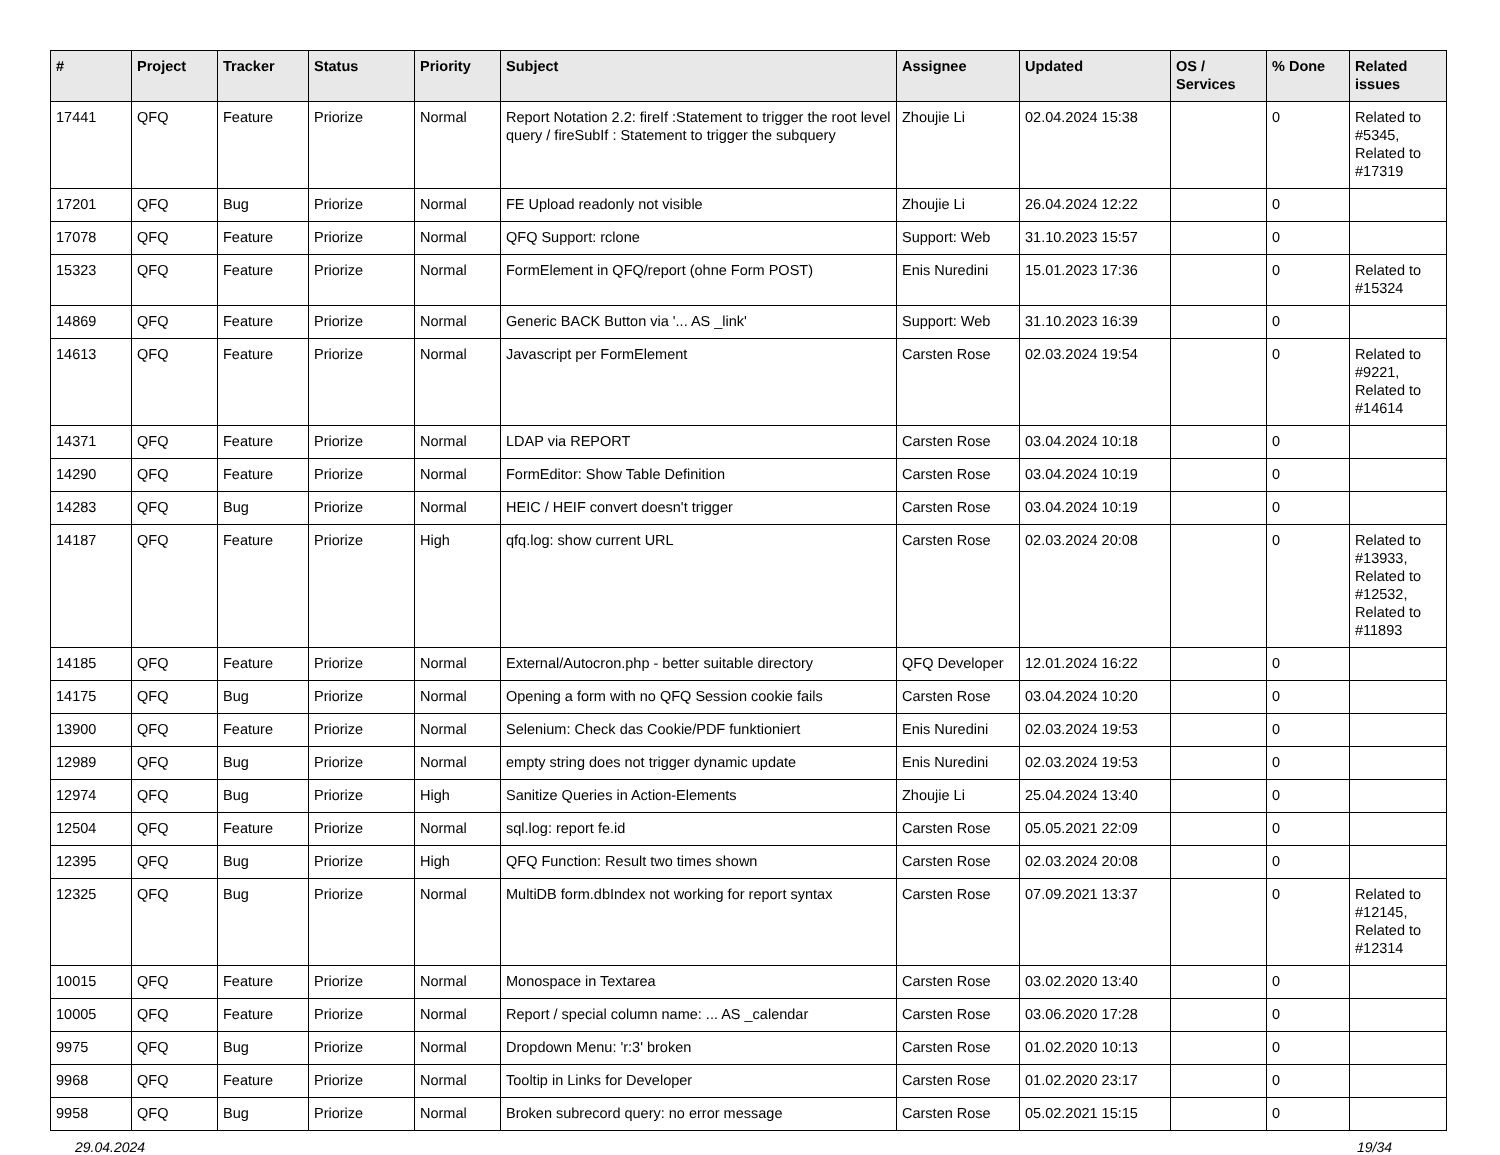| # | Project | Tracker | Status | Priority | Subject | Assignee | Updated | OS / Services | % Done | Related issues |
| --- | --- | --- | --- | --- | --- | --- | --- | --- | --- | --- |
| 17441 | QFQ | Feature | Priorize | Normal | Report Notation 2.2: fireIf :Statement to trigger the root level query / fireSubIf : Statement to trigger the subquery | Zhoujie Li | 02.04.2024 15:38 | | 0 | Related to #5345, Related to #17319 |
| 17201 | QFQ | Bug | Priorize | Normal | FE Upload readonly not visible | Zhoujie Li | 26.04.2024 12:22 | | 0 | |
| 17078 | QFQ | Feature | Priorize | Normal | QFQ Support: rclone | Support: Web | 31.10.2023 15:57 | | 0 | |
| 15323 | QFQ | Feature | Priorize | Normal | FormElement in QFQ/report (ohne Form POST) | Enis Nuredini | 15.01.2023 17:36 | | 0 | Related to #15324 |
| 14869 | QFQ | Feature | Priorize | Normal | Generic BACK Button via '... AS _link' | Support: Web | 31.10.2023 16:39 | | 0 | |
| 14613 | QFQ | Feature | Priorize | Normal | Javascript per FormElement | Carsten Rose | 02.03.2024 19:54 | | 0 | Related to #9221, Related to #14614 |
| 14371 | QFQ | Feature | Priorize | Normal | LDAP via REPORT | Carsten Rose | 03.04.2024 10:18 | | 0 | |
| 14290 | QFQ | Feature | Priorize | Normal | FormEditor: Show Table Definition | Carsten Rose | 03.04.2024 10:19 | | 0 | |
| 14283 | QFQ | Bug | Priorize | Normal | HEIC / HEIF convert doesn't trigger | Carsten Rose | 03.04.2024 10:19 | | 0 | |
| 14187 | QFQ | Feature | Priorize | High | qfq.log: show current URL | Carsten Rose | 02.03.2024 20:08 | | 0 | Related to #13933, Related to #12532, Related to #11893 |
| 14185 | QFQ | Feature | Priorize | Normal | External/Autocron.php - better suitable directory | QFQ Developer | 12.01.2024 16:22 | | 0 | |
| 14175 | QFQ | Bug | Priorize | Normal | Opening a form with no QFQ Session cookie fails | Carsten Rose | 03.04.2024 10:20 | | 0 | |
| 13900 | QFQ | Feature | Priorize | Normal | Selenium: Check das Cookie/PDF funktioniert | Enis Nuredini | 02.03.2024 19:53 | | 0 | |
| 12989 | QFQ | Bug | Priorize | Normal | empty string does not trigger dynamic update | Enis Nuredini | 02.03.2024 19:53 | | 0 | |
| 12974 | QFQ | Bug | Priorize | High | Sanitize Queries in Action-Elements | Zhoujie Li | 25.04.2024 13:40 | | 0 | |
| 12504 | QFQ | Feature | Priorize | Normal | sql.log: report fe.id | Carsten Rose | 05.05.2021 22:09 | | 0 | |
| 12395 | QFQ | Bug | Priorize | High | QFQ Function: Result two times shown | Carsten Rose | 02.03.2024 20:08 | | 0 | |
| 12325 | QFQ | Bug | Priorize | Normal | MultiDB form.dbIndex not working for report syntax | Carsten Rose | 07.09.2021 13:37 | | 0 | Related to #12145, Related to #12314 |
| 10015 | QFQ | Feature | Priorize | Normal | Monospace in Textarea | Carsten Rose | 03.02.2020 13:40 | | 0 | |
| 10005 | QFQ | Feature | Priorize | Normal | Report / special column name: ... AS _calendar | Carsten Rose | 03.06.2020 17:28 | | 0 | |
| 9975 | QFQ | Bug | Priorize | Normal | Dropdown Menu: 'r:3' broken | Carsten Rose | 01.02.2020 10:13 | | 0 | |
| 9968 | QFQ | Feature | Priorize | Normal | Tooltip in Links for Developer | Carsten Rose | 01.02.2020 23:17 | | 0 | |
| 9958 | QFQ | Bug | Priorize | Normal | Broken subrecord query: no error message | Carsten Rose | 05.02.2021 15:15 | | 0 | |
29.04.2024 19/34